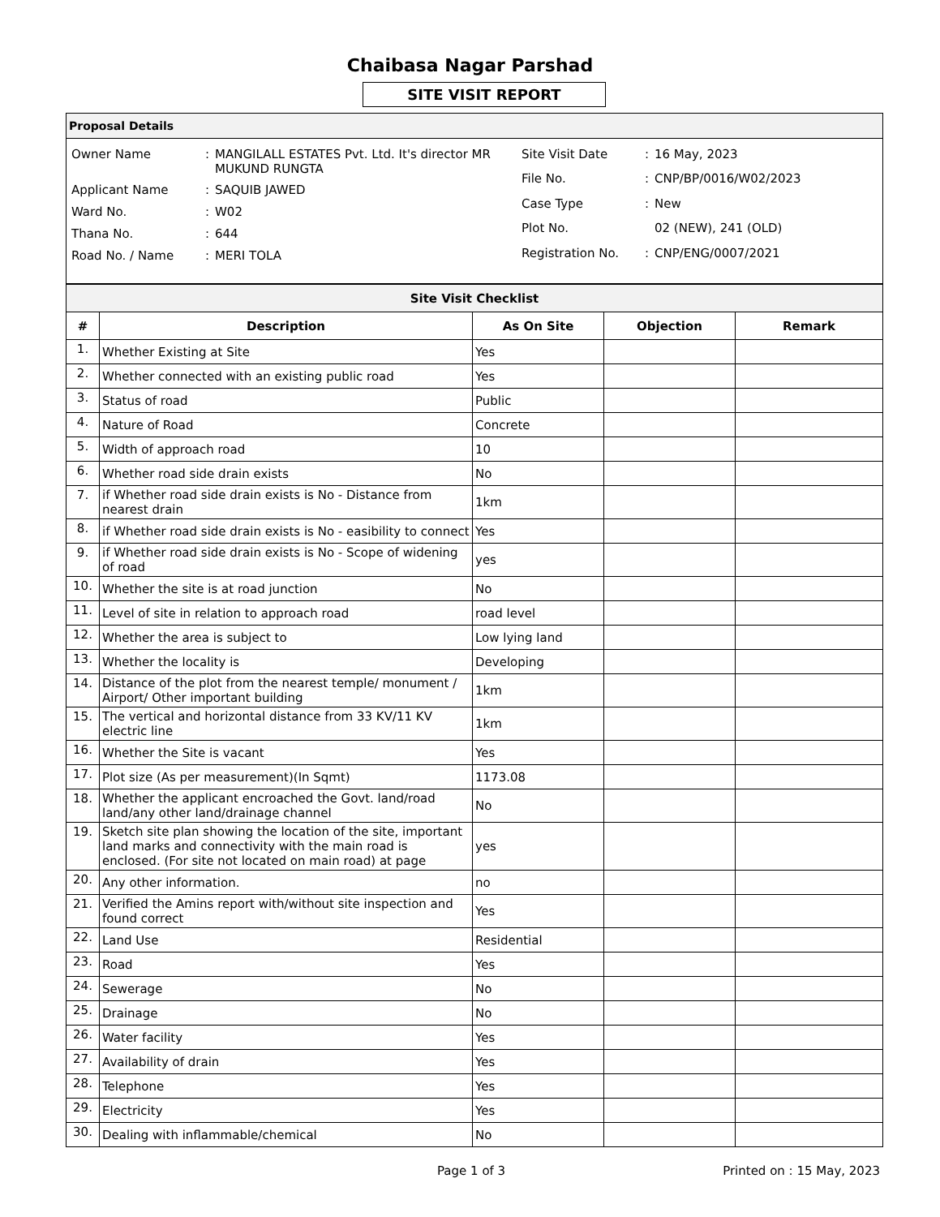Chaibasa Nagar Parshad
SITE VISIT REPORT
Proposal Details
| Owner Name | : | MANGILALL ESTATES Pvt. Ltd. It's director MR MUKUND RUNGTA |
| Applicant Name | : | SAQUIB JAWED |
| Ward No. | : | W02 |
| Thana No. | : | 644 |
| Road No. / Name | : | MERI TOLA |
| Site Visit Date | : | 16 May, 2023 |
| File No. | : | CNP/BP/0016/W02/2023 |
| Case Type | : | New |
| Plot No. | | 02 (NEW), 241 (OLD) |
| Registration No. | : | CNP/ENG/0007/2021 |
| Site Visit Checklist | | | | |
| --- | --- | --- | --- | --- |
| # | Description | As On Site | Objection | Remark |
| 1. | Whether Existing at Site | Yes | | |
| 2. | Whether connected with an existing public road | Yes | | |
| 3. | Status of road | Public | | |
| 4. | Nature of Road | Concrete | | |
| 5. | Width of approach road | 10 | | |
| 6. | Whether road side drain exists | No | | |
| 7. | if Whether road side drain exists is No - Distance from nearest drain | 1km | | |
| 8. | if Whether road side drain exists is No - easibility to connect | Yes | | |
| 9. | if Whether road side drain exists is No - Scope of widening of road | yes | | |
| 10. | Whether the site is at road junction | No | | |
| 11. | Level of site in relation to approach road | road level | | |
| 12. | Whether the area is subject to | Low lying land | | |
| 13. | Whether the locality is | Developing | | |
| 14. | Distance of the plot from the nearest temple/ monument / Airport/ Other important building | 1km | | |
| 15. | The vertical and horizontal distance from 33 KV/11 KV electric line | 1km | | |
| 16. | Whether the Site is vacant | Yes | | |
| 17. | Plot size (As per measurement)(In Sqmt) | 1173.08 | | |
| 18. | Whether the applicant encroached the Govt. land/road land/any other land/drainage channel | No | | |
| 19. | Sketch site plan showing the location of the site, important land marks and connectivity with the main road is enclosed. (For site not located on main road) at page | yes | | |
| 20. | Any other information. | no | | |
| 21. | Verified the Amins report with/without site inspection and found correct | Yes | | |
| 22. | Land Use | Residential | | |
| 23. | Road | Yes | | |
| 24. | Sewerage | No | | |
| 25. | Drainage | No | | |
| 26. | Water facility | Yes | | |
| 27. | Availability of drain | Yes | | |
| 28. | Telephone | Yes | | |
| 29. | Electricity | Yes | | |
| 30. | Dealing with inflammable/chemical | No | | |
Page 1 of 3 Printed on : 15 May, 2023